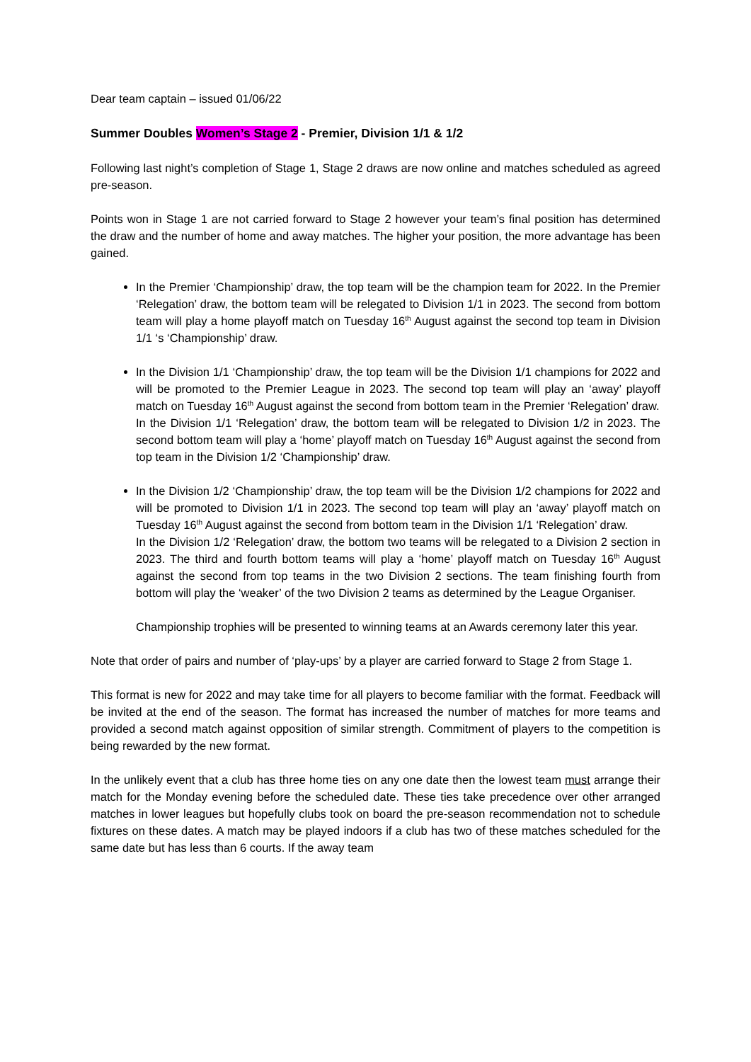Dear team captain – issued 01/06/22
Summer Doubles Women’s Stage 2 - Premier, Division 1/1 & 1/2
Following last night’s completion of Stage 1, Stage 2 draws are now online and matches scheduled as agreed pre-season.
Points won in Stage 1 are not carried forward to Stage 2 however your team’s final position has determined the draw and the number of home and away matches. The higher your position, the more advantage has been gained.
In the Premier ‘Championship’ draw, the top team will be the champion team for 2022. In the Premier ‘Relegation’ draw, the bottom team will be relegated to Division 1/1 in 2023. The second from bottom team will play a home playoff match on Tuesday 16<sup>th</sup> August against the second top team in Division 1/1 ‘s ‘Championship’ draw.
In the Division 1/1 ‘Championship’ draw, the top team will be the Division 1/1 champions for 2022 and will be promoted to the Premier League in 2023. The second top team will play an ‘away’ playoff match on Tuesday 16<sup>th</sup> August against the second from bottom team in the Premier ‘Relegation’ draw.
In the Division 1/1 ‘Relegation’ draw, the bottom team will be relegated to Division 1/2 in 2023. The second bottom team will play a ‘home’ playoff match on Tuesday 16<sup>th</sup> August against the second from top team in the Division 1/2 ‘Championship’ draw.
In the Division 1/2 ‘Championship’ draw, the top team will be the Division 1/2 champions for 2022 and will be promoted to Division 1/1 in 2023. The second top team will play an ‘away’ playoff match on Tuesday 16<sup>th</sup> August against the second from bottom team in the Division 1/1 ‘Relegation’ draw.
In the Division 1/2 ‘Relegation’ draw, the bottom two teams will be relegated to a Division 2 section in 2023. The third and fourth bottom teams will play a ‘home’ playoff match on Tuesday 16<sup>th</sup> August against the second from top teams in the two Division 2 sections. The team finishing fourth from bottom will play the ‘weaker’ of the two Division 2 teams as determined by the League Organiser.
Championship trophies will be presented to winning teams at an Awards ceremony later this year.
Note that order of pairs and number of ‘play-ups’ by a player are carried forward to Stage 2 from Stage 1.
This format is new for 2022 and may take time for all players to become familiar with the format. Feedback will be invited at the end of the season. The format has increased the number of matches for more teams and provided a second match against opposition of similar strength. Commitment of players to the competition is being rewarded by the new format.
In the unlikely event that a club has three home ties on any one date then the lowest team must arrange their match for the Monday evening before the scheduled date. These ties take precedence over other arranged matches in lower leagues but hopefully clubs took on board the pre-season recommendation not to schedule fixtures on these dates. A match may be played indoors if a club has two of these matches scheduled for the same date but has less than 6 courts. If the away team